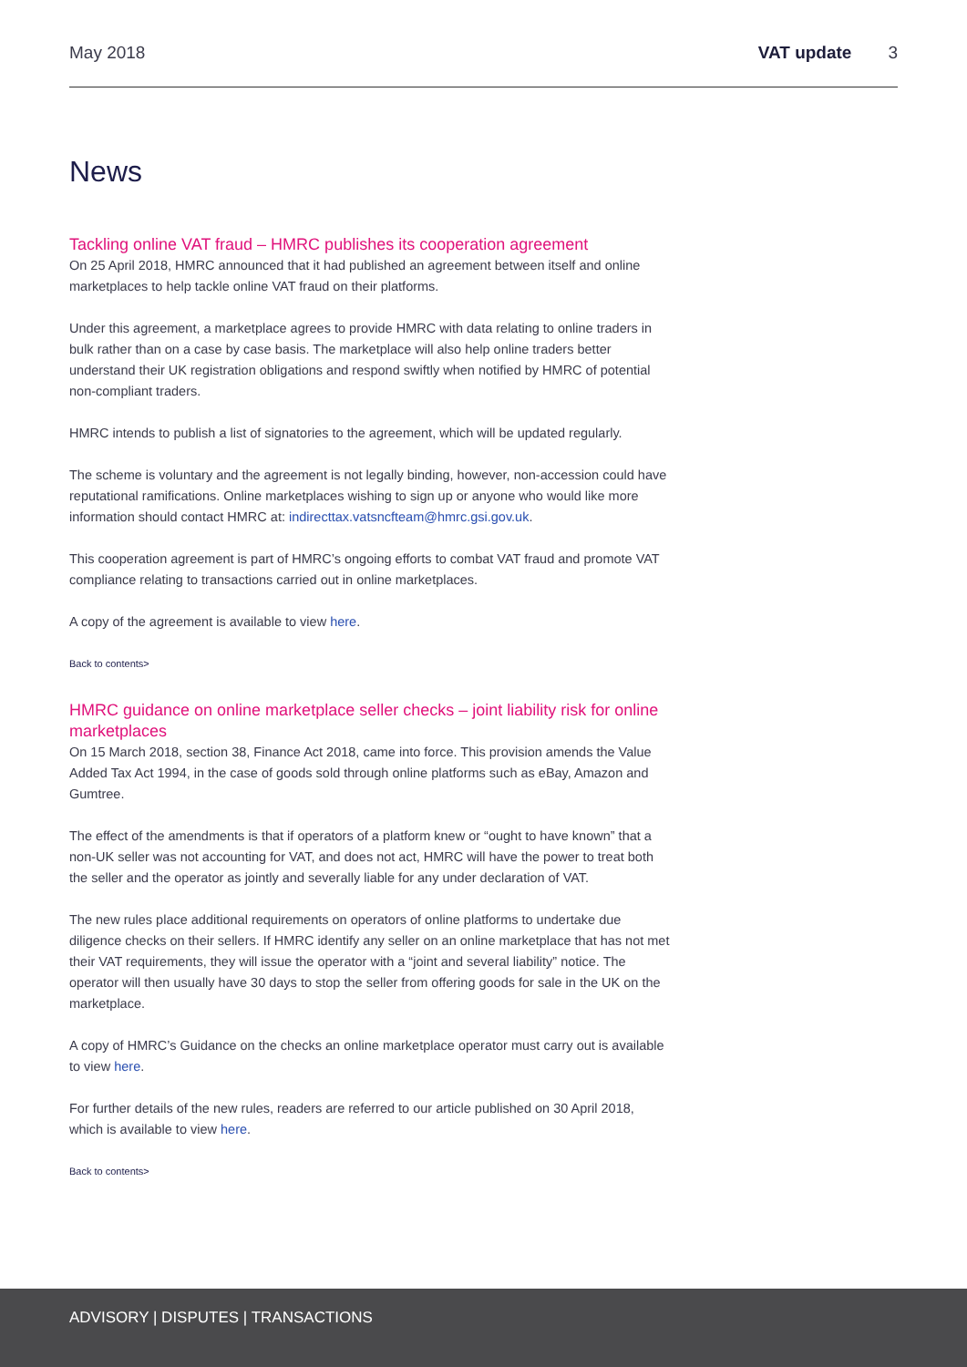May 2018 VAT update 3
News
Tackling online VAT fraud – HMRC publishes its cooperation agreement
On 25 April 2018, HMRC announced that it had published an agreement between itself and online marketplaces to help tackle online VAT fraud on their platforms.
Under this agreement, a marketplace agrees to provide HMRC with data relating to online traders in bulk rather than on a case by case basis. The marketplace will also help online traders better understand their UK registration obligations and respond swiftly when notified by HMRC of potential non-compliant traders.
HMRC intends to publish a list of signatories to the agreement, which will be updated regularly.
The scheme is voluntary and the agreement is not legally binding, however, non-accession could have reputational ramifications. Online marketplaces wishing to sign up or anyone who would like more information should contact HMRC at: indirecttax.vatsncfteam@hmrc.gsi.gov.uk.
This cooperation agreement is part of HMRC’s ongoing efforts to combat VAT fraud and promote VAT compliance relating to transactions carried out in online marketplaces.
A copy of the agreement is available to view here.
Back to contents>
HMRC guidance on online marketplace seller checks – joint liability risk for online marketplaces
On 15 March 2018, section 38, Finance Act 2018, came into force. This provision amends the Value Added Tax Act 1994, in the case of goods sold through online platforms such as eBay, Amazon and Gumtree.
The effect of the amendments is that if operators of a platform knew or “ought to have known” that a non-UK seller was not accounting for VAT, and does not act, HMRC will have the power to treat both the seller and the operator as jointly and severally liable for any under declaration of VAT.
The new rules place additional requirements on operators of online platforms to undertake due diligence checks on their sellers. If HMRC identify any seller on an online marketplace that has not met their VAT requirements, they will issue the operator with a “joint and several liability” notice. The operator will then usually have 30 days to stop the seller from offering goods for sale in the UK on the marketplace.
A copy of HMRC’s Guidance on the checks an online marketplace operator must carry out is available to view here.
For further details of the new rules, readers are referred to our article published on 30 April 2018, which is available to view here.
Back to contents>
ADVISORY | DISPUTES | TRANSACTIONS